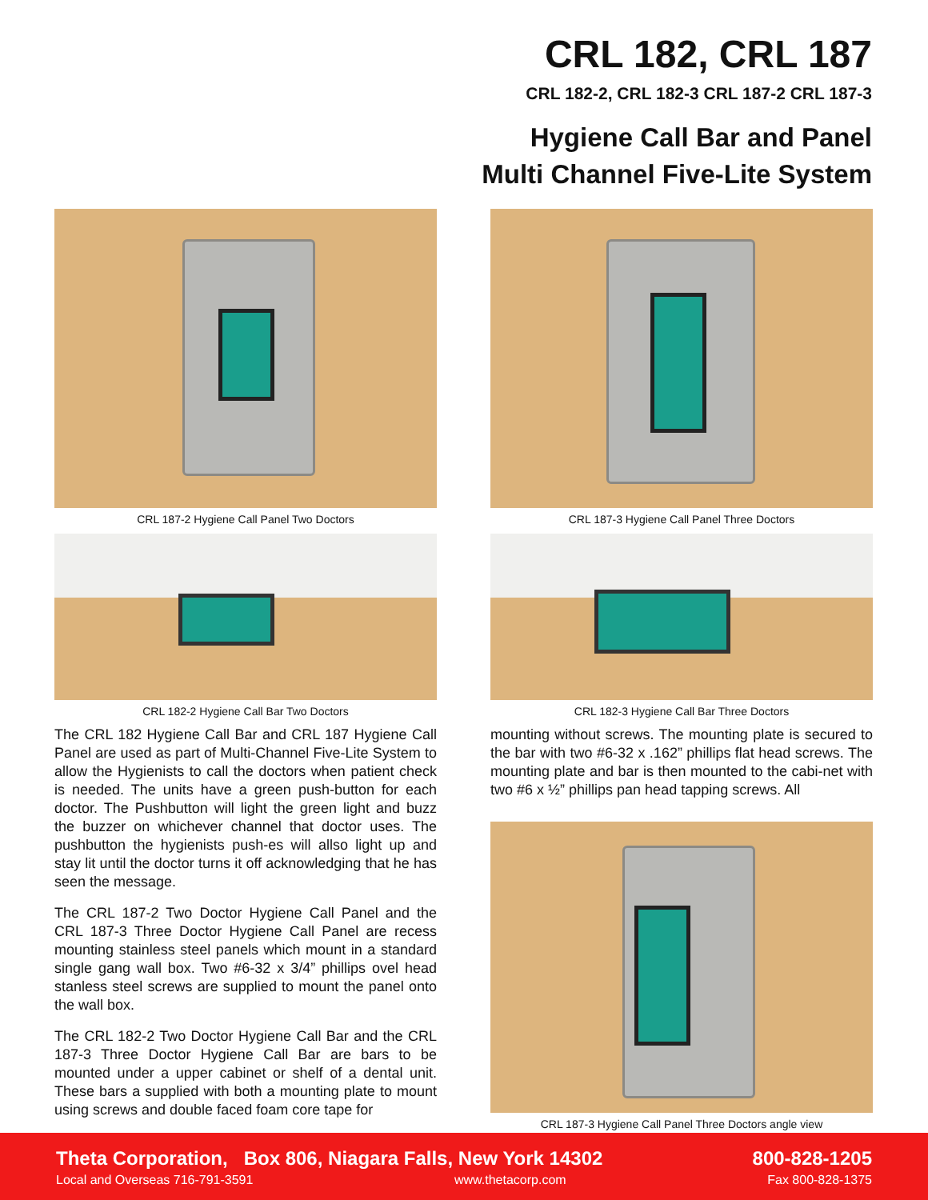CRL 182, CRL 187
CRL 182-2, CRL 182-3 CRL 187-2 CRL 187-3
Hygiene Call Bar and Panel
Multi Channel Five-Lite System
CRL 187-2 Hygiene Call Panel Two Doctors
CRL 182-2 Hygiene Call Bar Two Doctors
The CRL 182 Hygiene Call Bar and CRL 187 Hygiene Call Panel are used as part of Multi-Channel Five-Lite System to allow the Hygienists to call the doctors when patient check is needed. The units have a green push-button for each doctor. The Pushbutton will light the green light and buzz the buzzer on whichever channel that doctor uses. The pushbutton the hygienists push-es will allso light up and stay lit until the doctor turns it off acknowledging that he has seen the message.
The CRL 187-2 Two Doctor Hygiene Call Panel and the CRL 187-3 Three Doctor Hygiene Call Panel are recess mounting stainless steel panels which mount in a standard single gang wall box. Two #6-32 x 3/4” phillips ovel head stanless steel screws are supplied to mount the panel onto the wall box.
The CRL 182-2 Two Doctor Hygiene Call Bar and the CRL 187-3 Three Doctor Hygiene Call Bar are bars to be mounted under a upper cabinet or shelf of a dental unit. These bars a supplied with both a mounting plate to mount using screws and double faced foam core tape for
CRL 187-3 Hygiene Call Panel Three Doctors
CRL 182-3 Hygiene Call Bar Three Doctors
mounting without screws. The mounting plate is secured to the bar with two #6-32 x .162” phillips flat head screws. The mounting plate and bar is then mounted to the cabi-net with two #6 x ½” phillips pan head tapping screws. All
CRL 187-3 Hygiene Call Panel Three Doctors angle view
Theta Corporation, Box 806, Niagara Falls, New York 14302 800-828-1205
Local and Overseas 716-791-3591 www.thetacorp.com Fax 800-828-1375